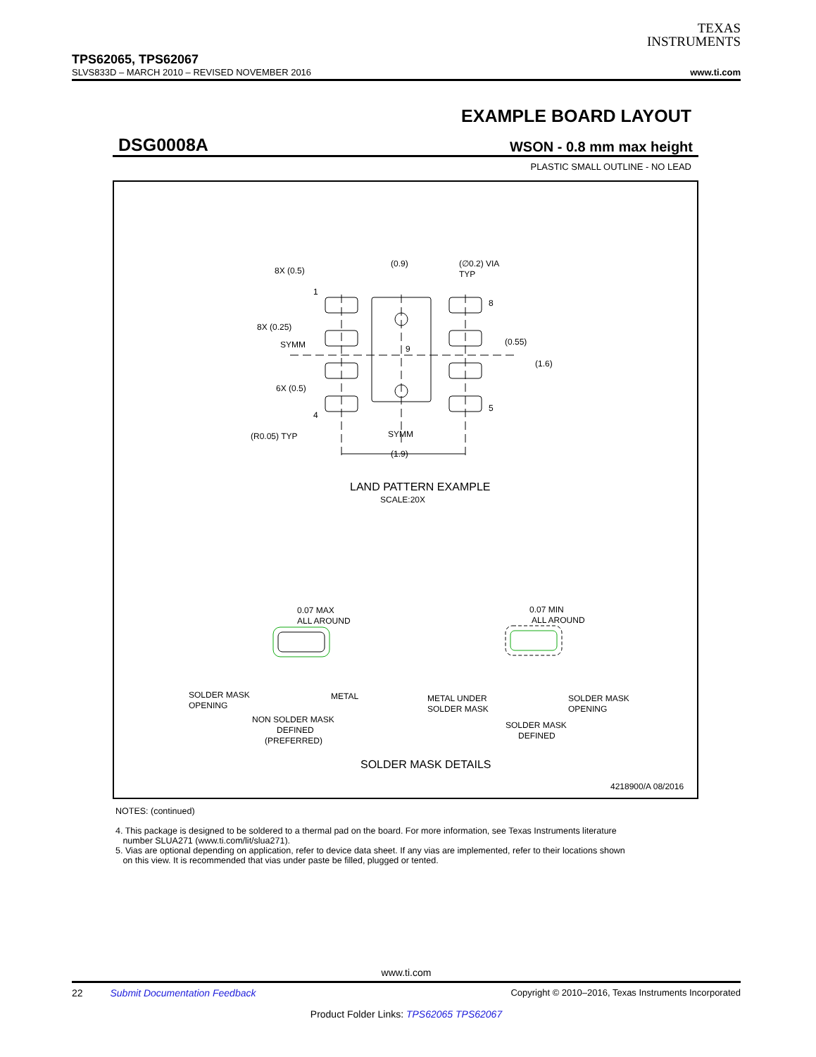TEXAS
INSTRUMENTS
TPS62065, TPS62067
SLVS833D – MARCH 2010 – REVISED NOVEMBER 2016 www.ti.com
EXAMPLE BOARD LAYOUT
DSG0008A WSON - 0.8 mm max height
PLASTIC SMALL OUTLINE - NO LEAD
8X (0.5)
1
8X (0.25)
SYMM
6X (0.5)
4
(R0.05) TYP
(0.9)
(∅0.2) VIA
TYP
8
(0.55)
9
(1.6)
5
SYMM
(1.9)
LAND PATTERN EXAMPLE
SCALE:20X
0.07 MAX
ALL AROUND
SOLDER MASK
OPENING
METAL
NON SOLDER MASK
DEFINED
(PREFERRED)
0.07 MIN
ALL AROUND
METAL UNDER
SOLDER MASK
SOLDER MASK
OPENING
SOLDER MASK
DEFINED
SOLDER MASK DETAILS
4218900/A 08/2016
NOTES: (continued)
4. This package is designed to be soldered to a thermal pad on the board. For more information, see Texas Instruments literature
number SLUA271 (www.ti.com/lit/slua271).
5. Vias are optional depending on application, refer to device data sheet. If any vias are implemented, refer to their locations shown
on this view. It is recommended that vias under paste be filled, plugged or tented.
www.ti.com
22 Submit Documentation Feedback Copyright © 2010–2016, Texas Instruments Incorporated
Product Folder Links: TPS62065 TPS62067